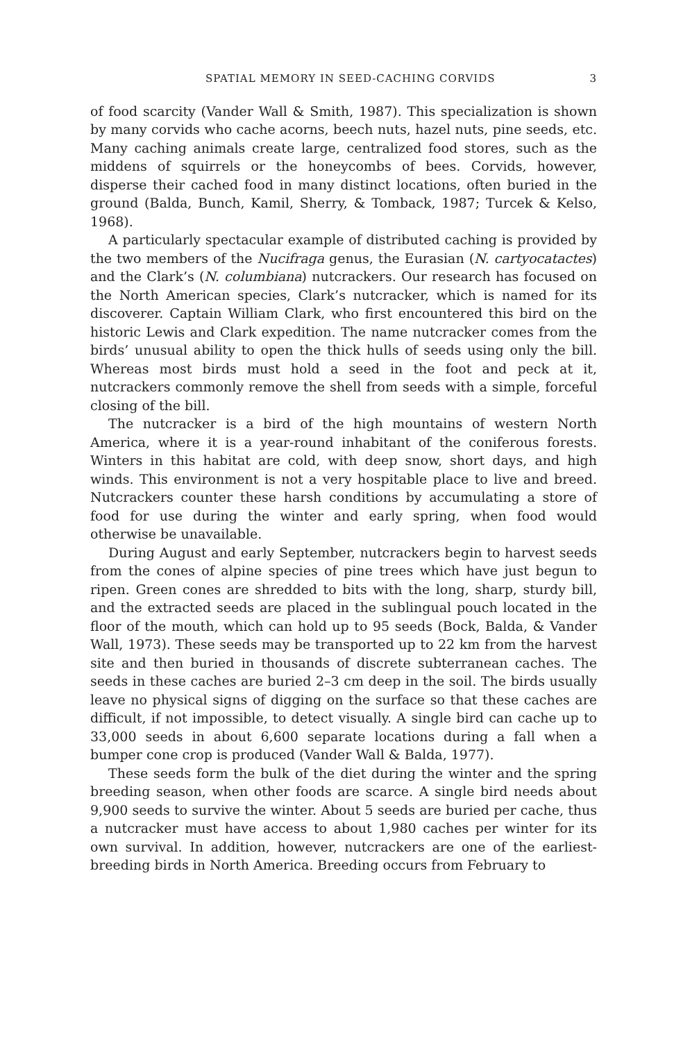SPATIAL MEMORY IN SEED-CACHING CORVIDS 3
of food scarcity (Vander Wall & Smith, 1987). This specialization is shown by many corvids who cache acorns, beech nuts, hazel nuts, pine seeds, etc. Many caching animals create large, centralized food stores, such as the middens of squirrels or the honeycombs of bees. Corvids, however, disperse their cached food in many distinct locations, often buried in the ground (Balda, Bunch, Kamil, Sherry, & Tomback, 1987; Turcek & Kelso, 1968).
A particularly spectacular example of distributed caching is provided by the two members of the Nucifraga genus, the Eurasian (N. cartyocatactes) and the Clark’s (N. columbiana) nutcrackers. Our research has focused on the North American species, Clark’s nutcracker, which is named for its discoverer. Captain William Clark, who first encountered this bird on the historic Lewis and Clark expedition. The name nutcracker comes from the birds’ unusual ability to open the thick hulls of seeds using only the bill. Whereas most birds must hold a seed in the foot and peck at it, nutcrackers commonly remove the shell from seeds with a simple, forceful closing of the bill.
The nutcracker is a bird of the high mountains of western North America, where it is a year-round inhabitant of the coniferous forests. Winters in this habitat are cold, with deep snow, short days, and high winds. This environment is not a very hospitable place to live and breed. Nutcrackers counter these harsh conditions by accumulating a store of food for use during the winter and early spring, when food would otherwise be unavailable.
During August and early September, nutcrackers begin to harvest seeds from the cones of alpine species of pine trees which have just begun to ripen. Green cones are shredded to bits with the long, sharp, sturdy bill, and the extracted seeds are placed in the sublingual pouch located in the floor of the mouth, which can hold up to 95 seeds (Bock, Balda, & Vander Wall, 1973). These seeds may be transported up to 22 km from the harvest site and then buried in thousands of discrete subterranean caches. The seeds in these caches are buried 2–3 cm deep in the soil. The birds usually leave no physical signs of digging on the surface so that these caches are difficult, if not impossible, to detect visually. A single bird can cache up to 33,000 seeds in about 6,600 separate locations during a fall when a bumper cone crop is produced (Vander Wall & Balda, 1977).
These seeds form the bulk of the diet during the winter and the spring breeding season, when other foods are scarce. A single bird needs about 9,900 seeds to survive the winter. About 5 seeds are buried per cache, thus a nutcracker must have access to about 1,980 caches per winter for its own survival. In addition, however, nutcrackers are one of the earliest-breeding birds in North America. Breeding occurs from February to